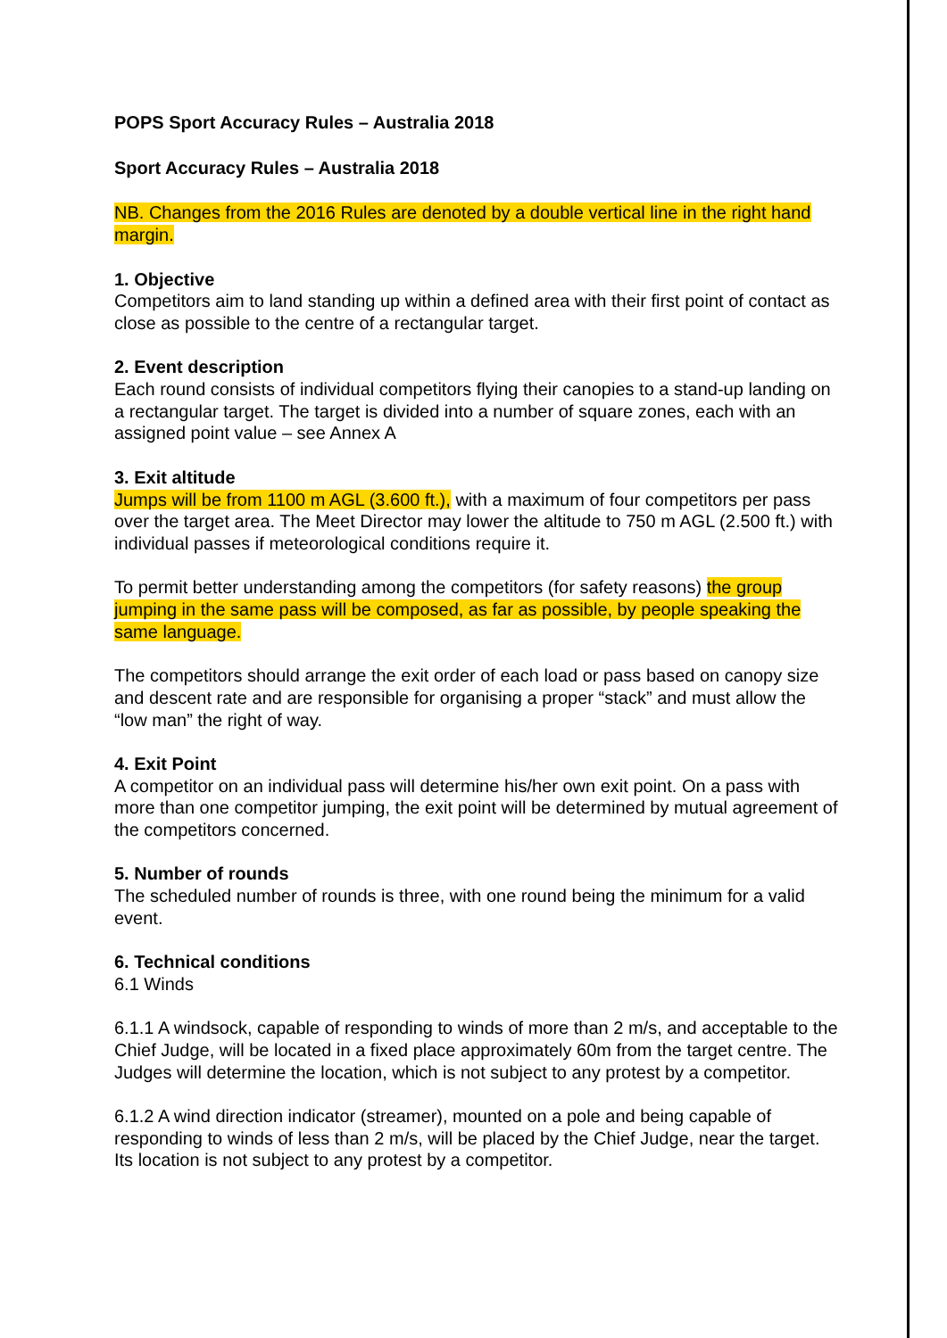POPS Sport Accuracy Rules – Australia 2018
Sport Accuracy Rules – Australia 2018
NB. Changes from the 2016 Rules are denoted by a double vertical line in the right hand margin.
1. Objective
Competitors aim to land standing up within a defined area with their first point of contact as close as possible to the centre of a rectangular target.
2. Event description
Each round consists of individual competitors flying their canopies to a stand-up landing on a rectangular target. The target is divided into a number of square zones, each with an assigned point value – see Annex A
3. Exit altitude
Jumps will be from 1100 m AGL (3.600 ft.), with a maximum of four competitors per pass over the target area. The Meet Director may lower the altitude to 750 m AGL (2.500 ft.) with individual passes if meteorological conditions require it.
To permit better understanding among the competitors (for safety reasons) the group jumping in the same pass will be composed, as far as possible, by people speaking the same language.
The competitors should arrange the exit order of each load or pass based on canopy size and descent rate and are responsible for organising a proper “stack” and must allow the “low man” the right of way.
4. Exit Point
A competitor on an individual pass will determine his/her own exit point. On a pass with more than one competitor jumping, the exit point will be determined by mutual agreement of the competitors concerned.
5. Number of rounds
The scheduled number of rounds is three, with one round being the minimum for a valid event.
6. Technical conditions
6.1 Winds
6.1.1 A windsock, capable of responding to winds of more than 2 m/s, and acceptable to the Chief Judge, will be located in a fixed place approximately 60m from the target centre. The Judges will determine the location, which is not subject to any protest by a competitor.
6.1.2 A wind direction indicator (streamer), mounted on a pole and being capable of responding to winds of less than 2 m/s, will be placed by the Chief Judge, near the target. Its location is not subject to any protest by a competitor.